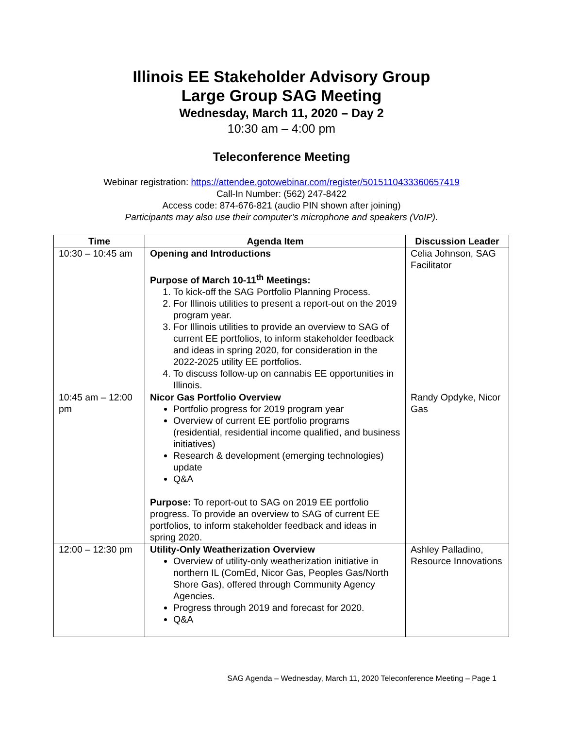Illinois EE Stakeholder Advisory Group
Large Group SAG Meeting
Wednesday, March 11, 2020 – Day 2
10:30 am – 4:00 pm
Teleconference Meeting
Webinar registration: https://attendee.gotowebinar.com/register/5015110433360657419
Call-In Number: (562) 247-8422
Access code: 874-676-821 (audio PIN shown after joining)
Participants may also use their computer’s microphone and speakers (VoIP).
| Time | Agenda Item | Discussion Leader |
| --- | --- | --- |
| 10:30 – 10:45 am | Opening and Introductions Purpose of March 10-11<sup>th</sup> Meetings: 1. To kick-off the SAG Portfolio Planning Process. 2. For Illinois utilities to present a report-out on the 2019 program year. 3. For Illinois utilities to provide an overview to SAG of current EE portfolios, to inform stakeholder feedback and ideas in spring 2020, for consideration in the 2022-2025 utility EE portfolios. 4. To discuss follow-up on cannabis EE opportunities in Illinois. | Celia Johnson, SAG Facilitator |
| 10:45 am – 12:00 pm | Nicor Gas Portfolio Overview Portfolio progress for 2019 program year Overview of current EE portfolio programs (residential, residential income qualified, and business initiatives) Research & development (emerging technologies) update Q&A Purpose: To report-out to SAG on 2019 EE portfolio progress. To provide an overview to SAG of current EE portfolios, to inform stakeholder feedback and ideas in spring 2020. | Randy Opdyke, Nicor Gas |
| 12:00 – 12:30 pm | Utility-Only Weatherization Overview Overview of utility-only weatherization initiative in northern IL (ComEd, Nicor Gas, Peoples Gas/North Shore Gas), offered through Community Agency Agencies. Progress through 2019 and forecast for 2020. Q&A | Ashley Palladino, Resource Innovations |
SAG Agenda – Wednesday, March 11, 2020 Teleconference Meeting – Page 1